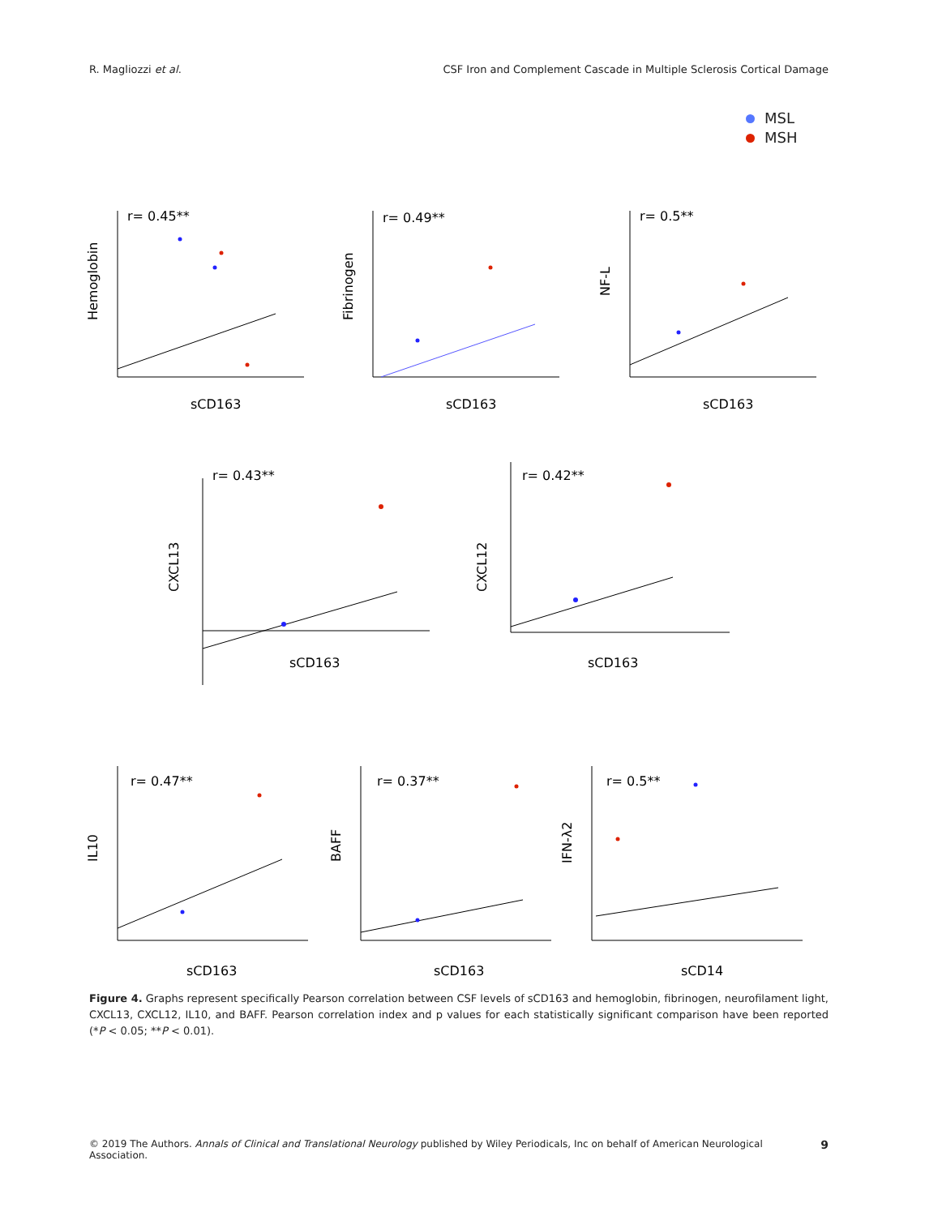R. Magliozzi et al. CSF Iron and Complement Cascade in Multiple Sclerosis Cortical Damage
MSL
MSH
r= 0.45**
Hemoglobin
sCD163
r= 0.49**
Fibrinogen
sCD163
r= 0.5**
NF-L
sCD163
r= 0.43**
CXCL13
sCD163
r= 0.42**
CXCL12
sCD163
r= 0.47**
IL10
sCD163
r= 0.37**
BAFF
sCD163
r= 0.5**
IFN-λ2
sCD14
Figure 4. Graphs represent specifically Pearson correlation between CSF levels of sCD163 and hemoglobin, fibrinogen, neurofilament light, CXCL13, CXCL12, IL10, and BAFF. Pearson correlation index and p values for each statistically significant comparison have been reported (*P < 0.05; **P < 0.01).
© 2019 The Authors. Annals of Clinical and Translational Neurology published by Wiley Periodicals, Inc on behalf of American Neurological Association. 9